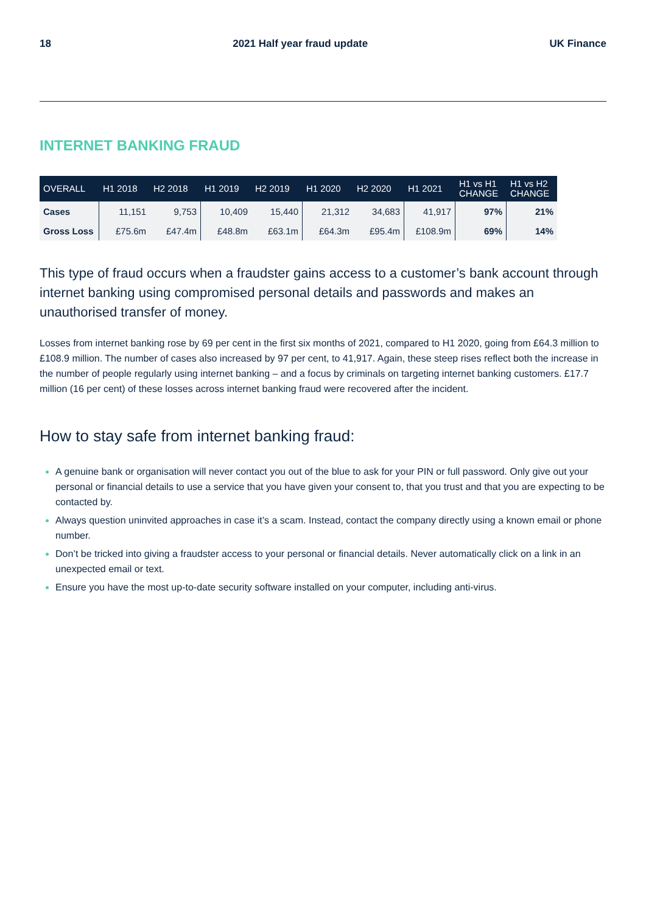18 2021 Half year fraud update UK Finance
INTERNET BANKING FRAUD
| OVERALL | H1 2018 | H2 2018 | H1 2019 | H2 2019 | H1 2020 | H2 2020 | H1 2021 | H1 vs H1 CHANGE | H1 vs H2 CHANGE |
| --- | --- | --- | --- | --- | --- | --- | --- | --- | --- |
| Cases | 11,151 | 9,753 | 10,409 | 15,440 | 21,312 | 34,683 | 41,917 | 97% | 21% |
| Gross Loss | £75.6m | £47.4m | £48.8m | £63.1m | £64.3m | £95.4m | £108.9m | 69% | 14% |
This type of fraud occurs when a fraudster gains access to a customer’s bank account through internet banking using compromised personal details and passwords and makes an unauthorised transfer of money.
Losses from internet banking rose by 69 per cent in the first six months of 2021, compared to H1 2020, going from £64.3 million to £108.9 million. The number of cases also increased by 97 per cent, to 41,917. Again, these steep rises reflect both the increase in the number of people regularly using internet banking – and a focus by criminals on targeting internet banking customers. £17.7 million (16 per cent) of these losses across internet banking fraud were recovered after the incident.
How to stay safe from internet banking fraud:
A genuine bank or organisation will never contact you out of the blue to ask for your PIN or full password. Only give out your personal or financial details to use a service that you have given your consent to, that you trust and that you are expecting to be contacted by.
Always question uninvited approaches in case it’s a scam. Instead, contact the company directly using a known email or phone number.
Don’t be tricked into giving a fraudster access to your personal or financial details. Never automatically click on a link in an unexpected email or text.
Ensure you have the most up-to-date security software installed on your computer, including anti-virus.